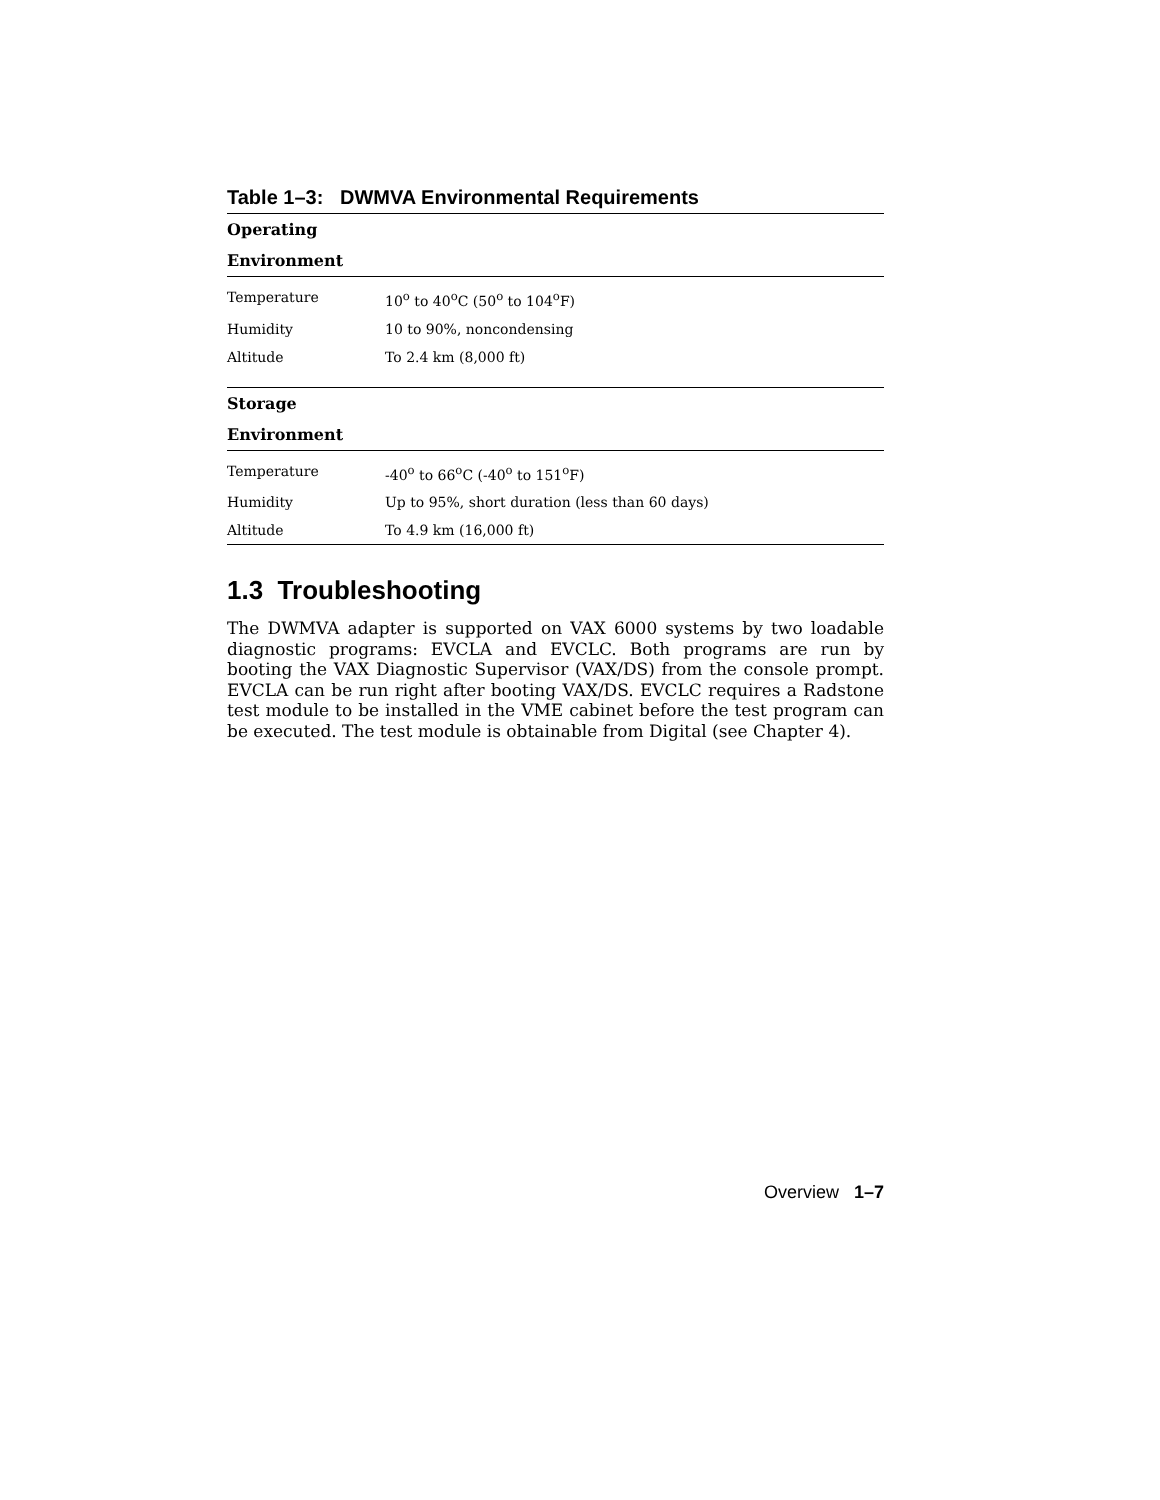Table 1–3: DWMVA Environmental Requirements
| Operating | |
| --- | --- |
| Environment | |
| Temperature | 10<sup>o</sup> to 40<sup>o</sup>C (50<sup>o</sup> to 104<sup>o</sup>F) |
| Humidity | 10 to 90%, noncondensing |
| Altitude | To 2.4 km (8,000 ft) |
| Storage | |
| Environment | |
| Temperature | -40<sup>o</sup> to 66<sup>o</sup>C (-40<sup>o</sup> to 151<sup>o</sup>F) |
| Humidity | Up to 95%, short duration (less than 60 days) |
| Altitude | To 4.9 km (16,000 ft) |
1.3 Troubleshooting
The DWMVA adapter is supported on VAX 6000 systems by two loadable diagnostic programs: EVCLA and EVCLC. Both programs are run by booting the VAX Diagnostic Supervisor (VAX/DS) from the console prompt. EVCLA can be run right after booting VAX/DS. EVCLC requires a Radstone test module to be installed in the VME cabinet before the test program can be executed. The test module is obtainable from Digital (see Chapter 4).
Overview 1–7